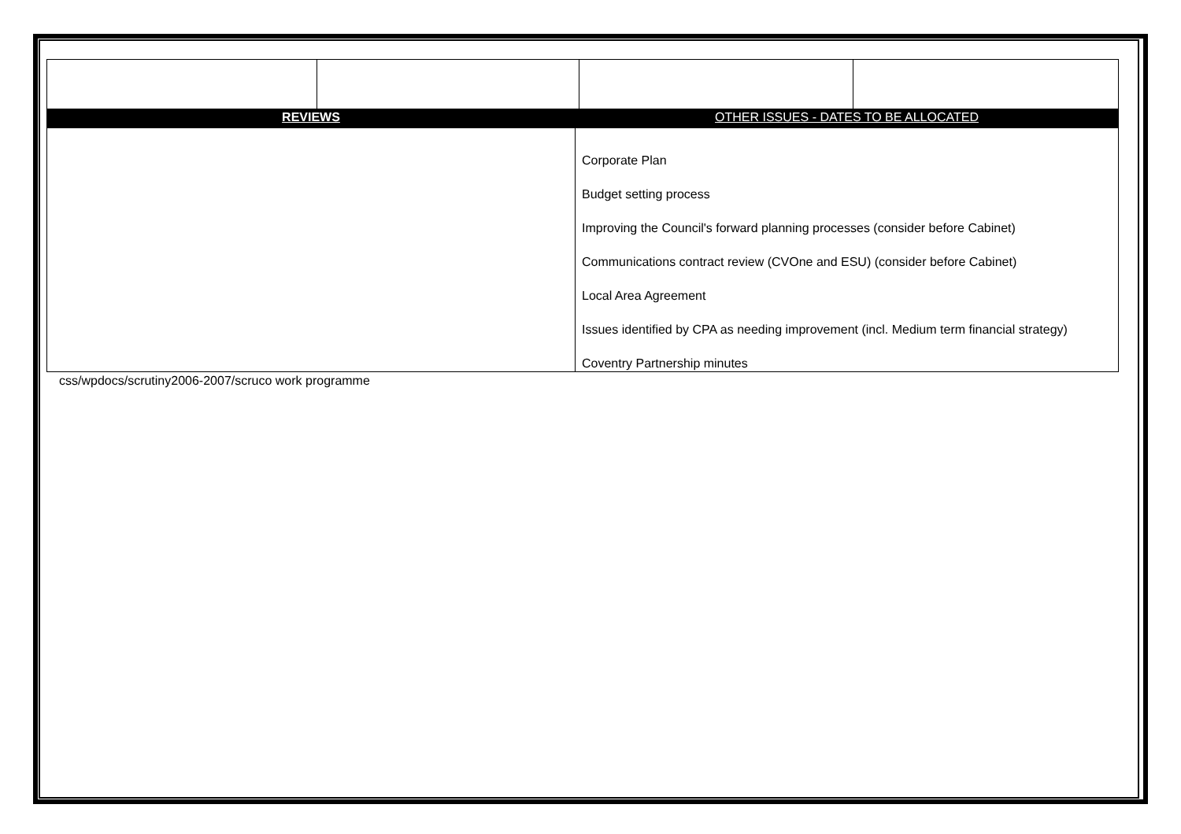| REVIEWS | OTHER ISSUES - DATES TO BE ALLOCATED |
| | Corporate Plan Budget setting process Improving the Council's forward planning processes (consider before Cabinet) Communications contract review (CVOne and ESU) (consider before Cabinet) Local Area Agreement Issues identified by CPA as needing improvement (incl. Medium term financial strategy) Coventry Partnership minutes |
css/wpdocs/scrutiny2006-2007/scruco work programme